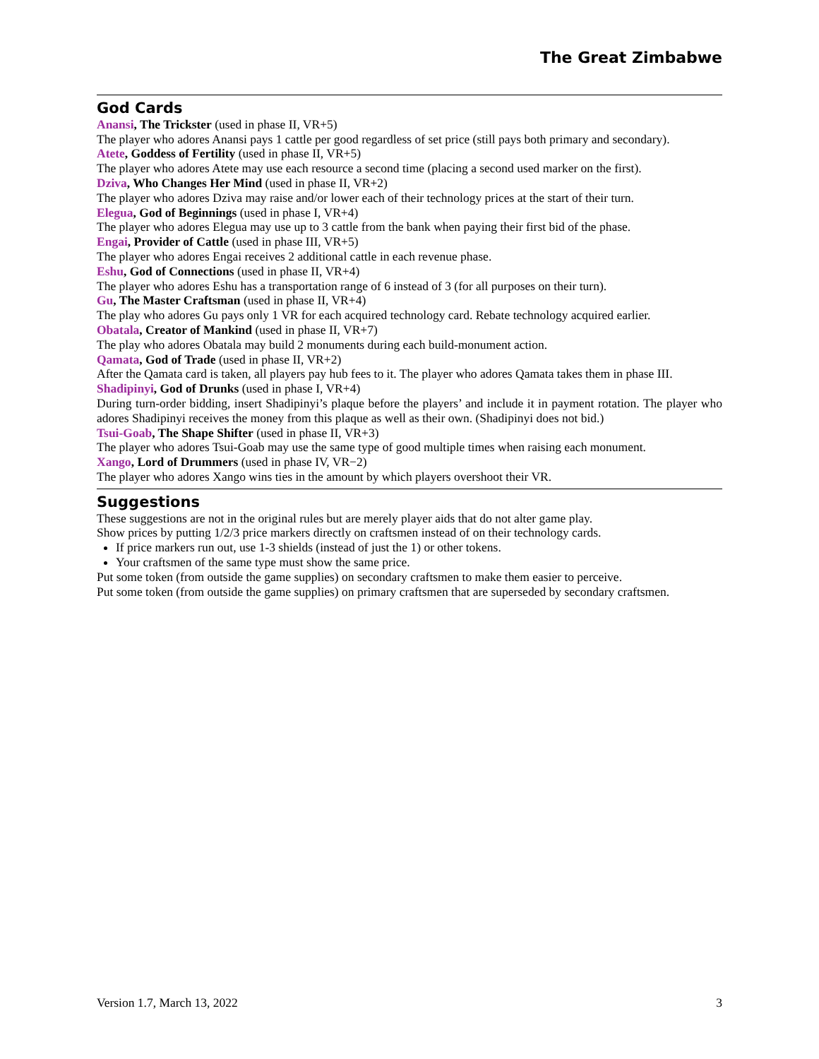The Great Zimbabwe
God Cards
Anansi, The Trickster (used in phase II, VR+5)
The player who adores Anansi pays 1 cattle per good regardless of set price (still pays both primary and secondary).
Atete, Goddess of Fertility (used in phase II, VR+5)
The player who adores Atete may use each resource a second time (placing a second used marker on the first).
Dziva, Who Changes Her Mind (used in phase II, VR+2)
The player who adores Dziva may raise and/or lower each of their technology prices at the start of their turn.
Elegua, God of Beginnings (used in phase I, VR+4)
The player who adores Elegua may use up to 3 cattle from the bank when paying their first bid of the phase.
Engai, Provider of Cattle (used in phase III, VR+5)
The player who adores Engai receives 2 additional cattle in each revenue phase.
Eshu, God of Connections (used in phase II, VR+4)
The player who adores Eshu has a transportation range of 6 instead of 3 (for all purposes on their turn).
Gu, The Master Craftsman (used in phase II, VR+4)
The play who adores Gu pays only 1 VR for each acquired technology card. Rebate technology acquired earlier.
Obatala, Creator of Mankind (used in phase II, VR+7)
The play who adores Obatala may build 2 monuments during each build-monument action.
Qamata, God of Trade (used in phase II, VR+2)
After the Qamata card is taken, all players pay hub fees to it. The player who adores Qamata takes them in phase III.
Shadipinyi, God of Drunks (used in phase I, VR+4)
During turn-order bidding, insert Shadipinyi’s plaque before the players’ and include it in payment rotation. The player who adores Shadipinyi receives the money from this plaque as well as their own. (Shadipinyi does not bid.)
Tsui-Goab, The Shape Shifter (used in phase II, VR+3)
The player who adores Tsui-Goab may use the same type of good multiple times when raising each monument.
Xango, Lord of Drummers (used in phase IV, VR−2)
The player who adores Xango wins ties in the amount by which players overshoot their VR.
Suggestions
These suggestions are not in the original rules but are merely player aids that do not alter game play.
Show prices by putting 1/2/3 price markers directly on craftsmen instead of on their technology cards.
If price markers run out, use 1-3 shields (instead of just the 1) or other tokens.
Your craftsmen of the same type must show the same price.
Put some token (from outside the game supplies) on secondary craftsmen to make them easier to perceive.
Put some token (from outside the game supplies) on primary craftsmen that are superseded by secondary craftsmen.
Version 1.7, March 13, 2022 3